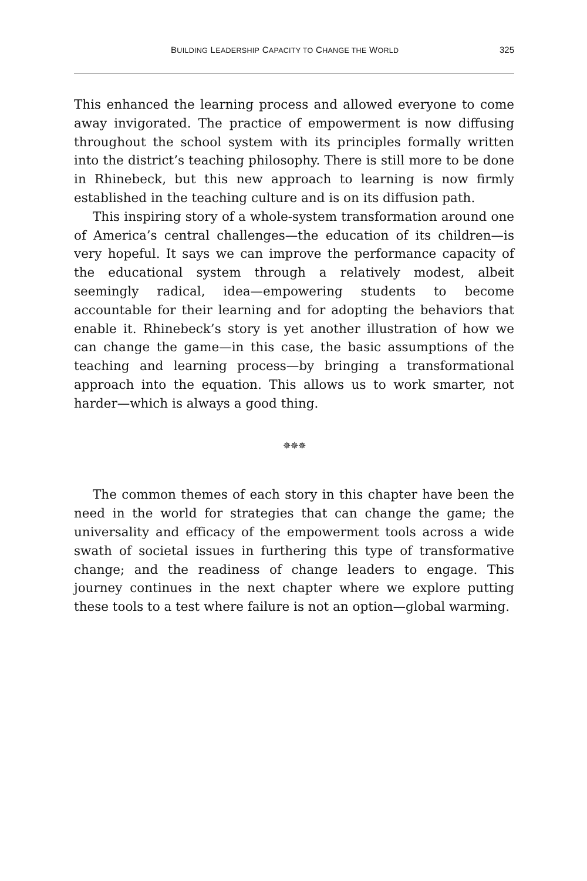BUILDING LEADERSHIP CAPACITY TO CHANGE THE WORLD 325
This enhanced the learning process and allowed everyone to come away invigorated. The practice of empowerment is now diffusing throughout the school system with its principles formally written into the district’s teaching philosophy. There is still more to be done in Rhinebeck, but this new approach to learning is now firmly established in the teaching culture and is on its diffusion path.
This inspiring story of a whole-system transformation around one of America’s central challenges—the education of its children—is very hopeful. It says we can improve the performance capacity of the educational system through a relatively modest, albeit seemingly radical, idea—empowering students to become accountable for their learning and for adopting the behaviors that enable it. Rhinebeck’s story is yet another illustration of how we can change the game—in this case, the basic assumptions of the teaching and learning process—by bringing a transformational approach into the equation. This allows us to work smarter, not harder—which is always a good thing.
✵✵✵
The common themes of each story in this chapter have been the need in the world for strategies that can change the game; the universality and efficacy of the empowerment tools across a wide swath of societal issues in furthering this type of transformative change; and the readiness of change leaders to engage. This journey continues in the next chapter where we explore putting these tools to a test where failure is not an option—global warming.